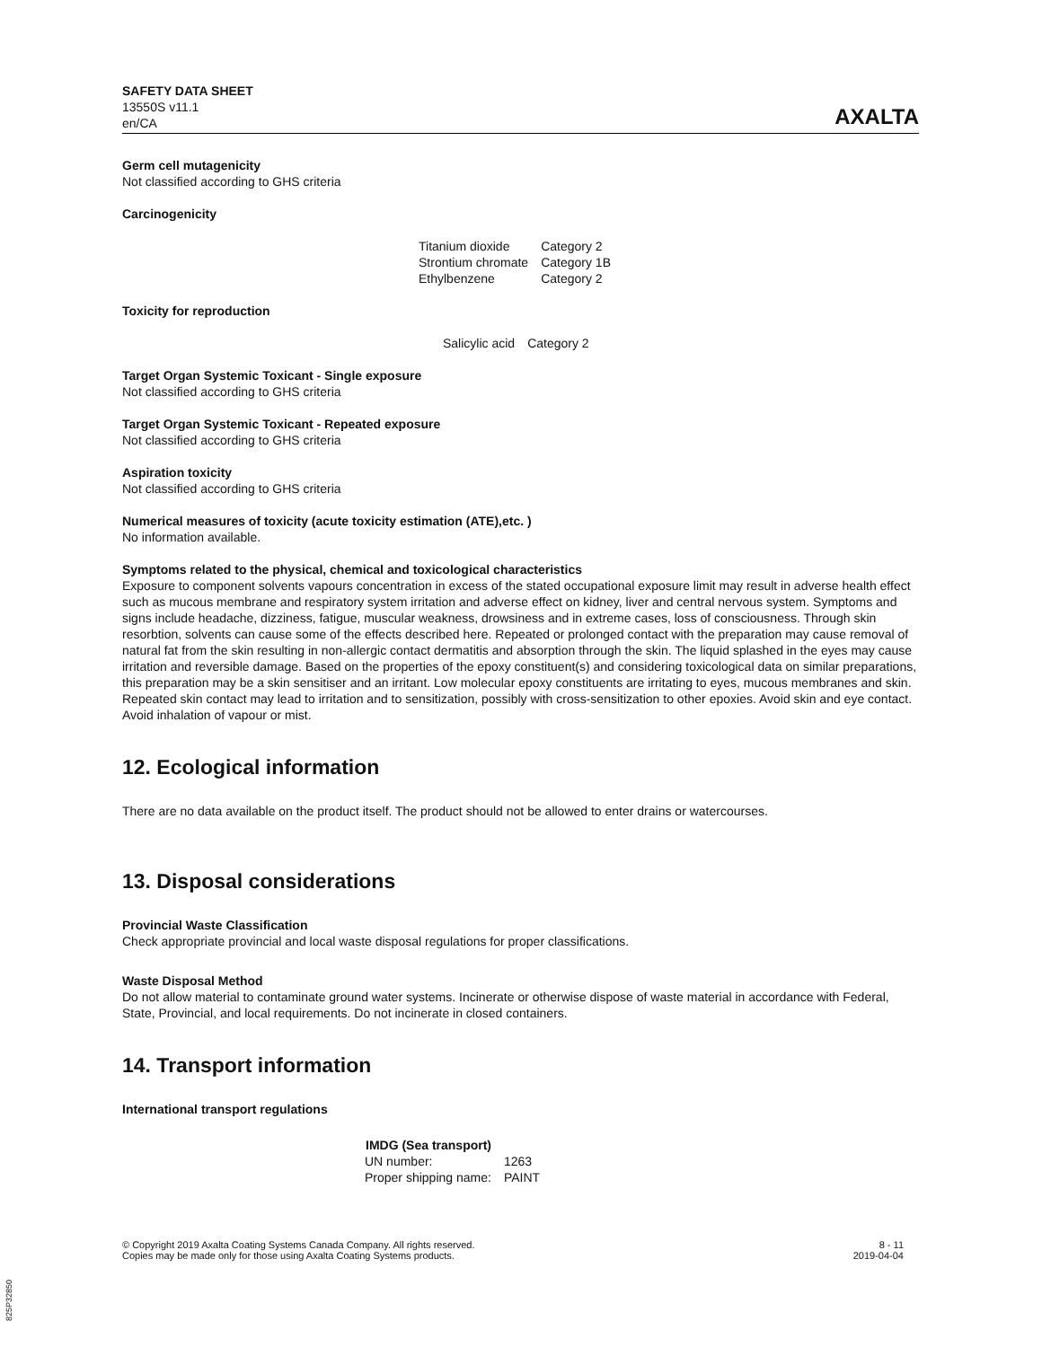SAFETY DATA SHEET
13550S v11.1
en/CA
AXALTA
Germ cell mutagenicity
Not classified according to GHS criteria
Carcinogenicity
| Titanium dioxide | Category 2 |
| Strontium chromate | Category 1B |
| Ethylbenzene | Category 2 |
Toxicity for reproduction
| Salicylic acid | Category 2 |
Target Organ Systemic Toxicant - Single exposure
Not classified according to GHS criteria
Target Organ Systemic Toxicant - Repeated exposure
Not classified according to GHS criteria
Aspiration toxicity
Not classified according to GHS criteria
Numerical measures of toxicity (acute toxicity estimation (ATE),etc. )
No information available.
Symptoms related to the physical, chemical and toxicological characteristics
Exposure to component solvents vapours concentration in excess of the stated occupational exposure limit may result in adverse health effect such as mucous membrane and respiratory system irritation and adverse effect on kidney, liver and central nervous system. Symptoms and signs include headache, dizziness, fatigue, muscular weakness, drowsiness and in extreme cases, loss of consciousness. Through skin resorbtion, solvents can cause some of the effects described here. Repeated or prolonged contact with the preparation may cause removal of natural fat from the skin resulting in non-allergic contact dermatitis and absorption through the skin. The liquid splashed in the eyes may cause irritation and reversible damage. Based on the properties of the epoxy constituent(s) and considering toxicological data on similar preparations, this preparation may be a skin sensitiser and an irritant. Low molecular epoxy constituents are irritating to eyes, mucous membranes and skin. Repeated skin contact may lead to irritation and to sensitization, possibly with cross-sensitization to other epoxies. Avoid skin and eye contact. Avoid inhalation of vapour or mist.
12. Ecological information
There are no data available on the product itself. The product should not be allowed to enter drains or watercourses.
13. Disposal considerations
Provincial Waste Classification
Check appropriate provincial and local waste disposal regulations for proper classifications.
Waste Disposal Method
Do not allow material to contaminate ground water systems. Incinerate or otherwise dispose of waste material in accordance with Federal, State, Provincial, and local requirements. Do not incinerate in closed containers.
14. Transport information
International transport regulations
| IMDG (Sea transport) | |
| --- | --- |
| UN number: | 1263 |
| Proper shipping name: | PAINT |
© Copyright 2019 Axalta Coating Systems Canada Company. All rights reserved.
Copies may be made only for those using Axalta Coating Systems products.
8 - 11
2019-04-04
825P32850